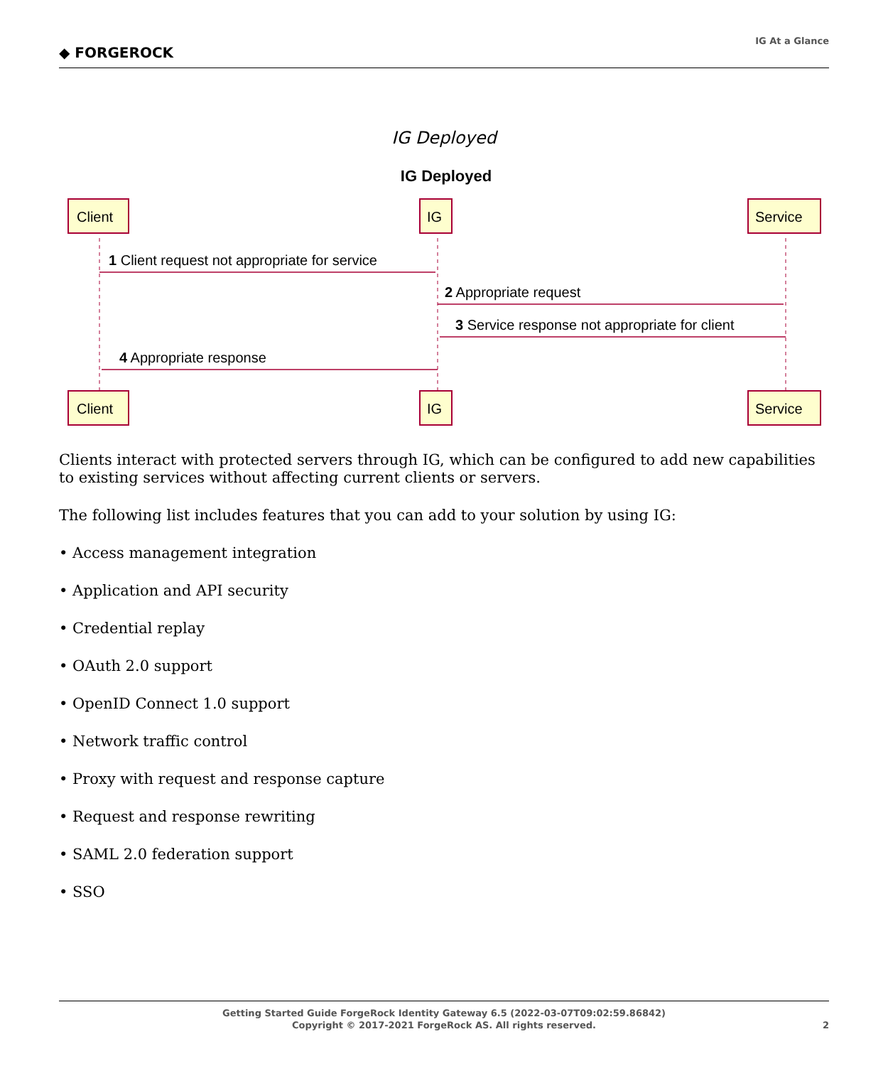◆ FORGEROCK
IG At a Glance
IG Deployed
IG Deployed
Client
IG
Service
Client
IG
Service
1 Client request not appropriate for service
2 Appropriate request
3 Service response not appropriate for client
4 Appropriate response
Clients interact with protected servers through IG, which can be configured to add new capabilities to existing services without affecting current clients or servers.
The following list includes features that you can add to your solution by using IG:
• Access management integration
• Application and API security
• Credential replay
• OAuth 2.0 support
• OpenID Connect 1.0 support
• Network traffic control
• Proxy with request and response capture
• Request and response rewriting
• SAML 2.0 federation support
• SSO
Getting Started Guide ForgeRock Identity Gateway 6.5 (2022-03-07T09:02:59.86842)
Copyright © 2017-2021 ForgeRock AS. All rights reserved.
2